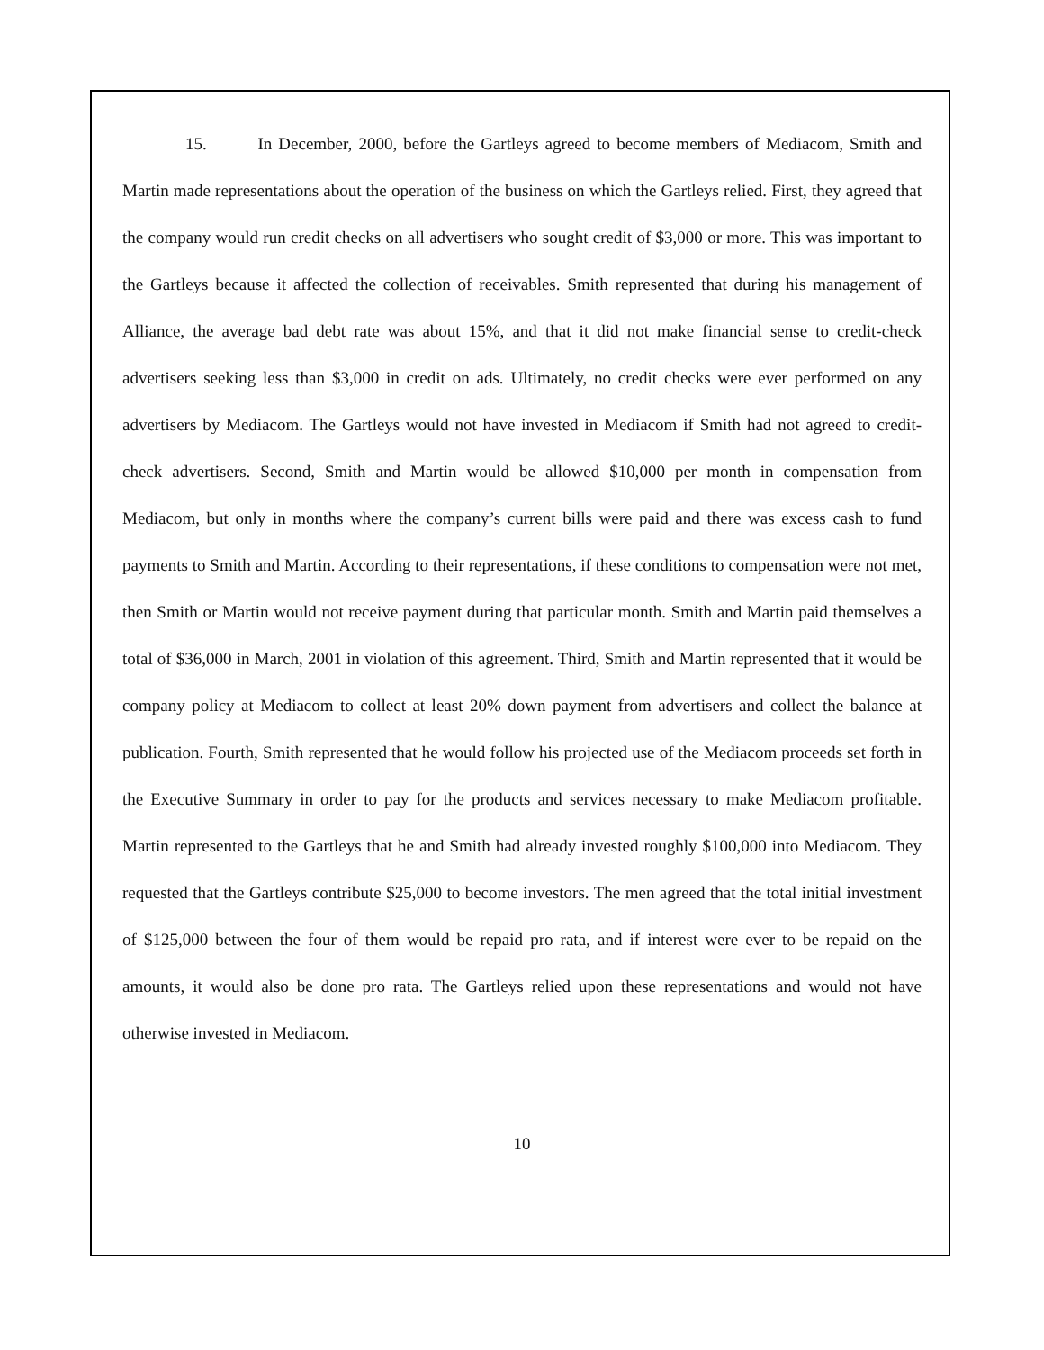15. In December, 2000, before the Gartleys agreed to become members of Mediacom, Smith and Martin made representations about the operation of the business on which the Gartleys relied. First, they agreed that the company would run credit checks on all advertisers who sought credit of $3,000 or more. This was important to the Gartleys because it affected the collection of receivables. Smith represented that during his management of Alliance, the average bad debt rate was about 15%, and that it did not make financial sense to credit-check advertisers seeking less than $3,000 in credit on ads. Ultimately, no credit checks were ever performed on any advertisers by Mediacom. The Gartleys would not have invested in Mediacom if Smith had not agreed to credit-check advertisers. Second, Smith and Martin would be allowed $10,000 per month in compensation from Mediacom, but only in months where the company’s current bills were paid and there was excess cash to fund payments to Smith and Martin. According to their representations, if these conditions to compensation were not met, then Smith or Martin would not receive payment during that particular month. Smith and Martin paid themselves a total of $36,000 in March, 2001 in violation of this agreement. Third, Smith and Martin represented that it would be company policy at Mediacom to collect at least 20% down payment from advertisers and collect the balance at publication. Fourth, Smith represented that he would follow his projected use of the Mediacom proceeds set forth in the Executive Summary in order to pay for the products and services necessary to make Mediacom profitable. Martin represented to the Gartleys that he and Smith had already invested roughly $100,000 into Mediacom. They requested that the Gartleys contribute $25,000 to become investors. The men agreed that the total initial investment of $125,000 between the four of them would be repaid pro rata, and if interest were ever to be repaid on the amounts, it would also be done pro rata. The Gartleys relied upon these representations and would not have otherwise invested in Mediacom.
10